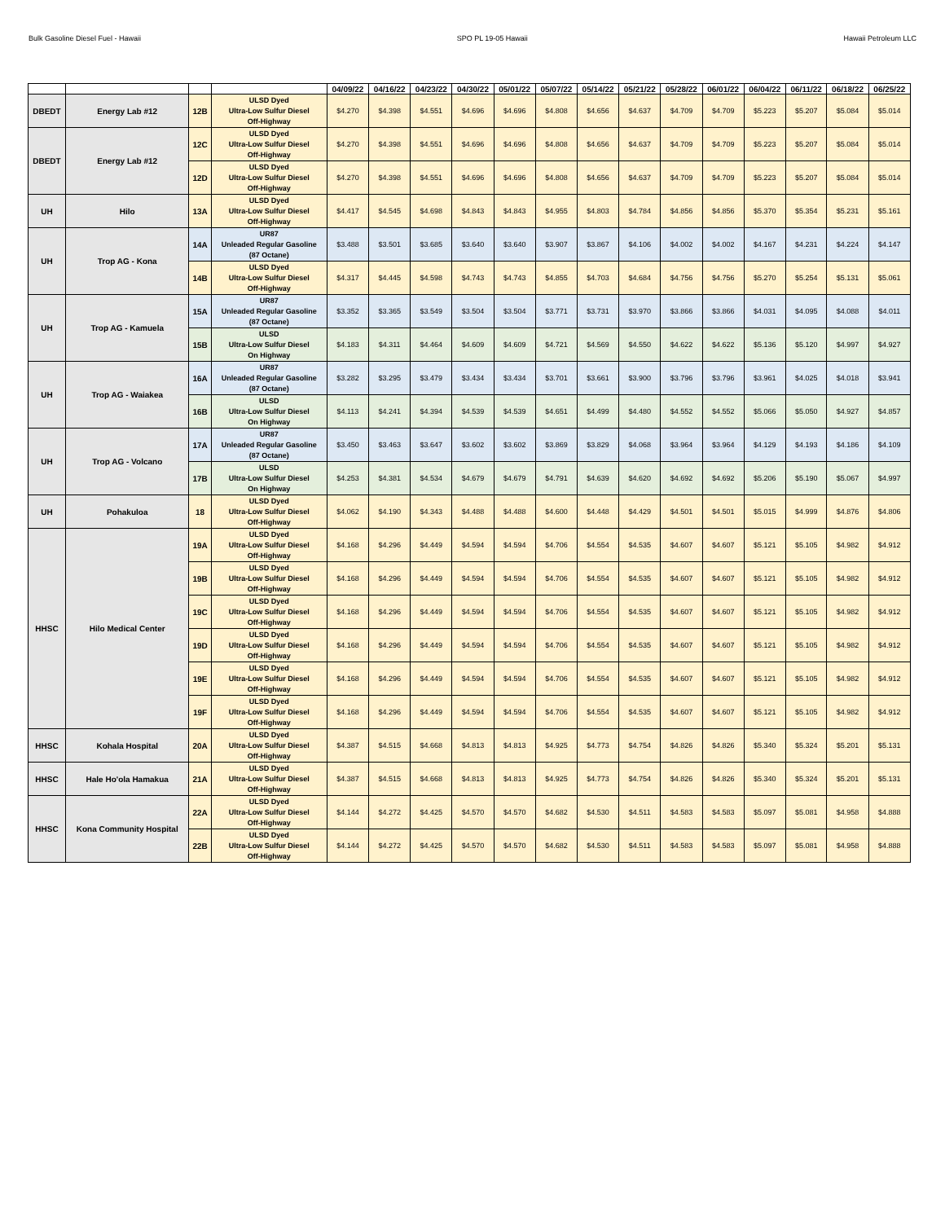Bulk Gasoline Diesel Fuel - Hawaii SPO PL 19-05 Hawaii Hawaii Petroleum LLC
| | | | | 04/09/22 | 04/16/22 | 04/23/22 | 04/30/22 | 05/01/22 | 05/07/22 | 05/14/22 | 05/21/22 | 05/28/22 | 06/01/22 | 06/04/22 | 06/11/22 | 06/18/22 | 06/25/22 |
| --- | --- | --- | --- | --- | --- | --- | --- | --- | --- | --- | --- | --- | --- | --- | --- | --- | --- |
| DBEDT | Energy Lab #12 | 12B | ULSD Dyed Ultra-Low Sulfur Diesel Off-Highway | $4.270 | $4.398 | $4.551 | $4.696 | $4.696 | $4.808 | $4.656 | $4.637 | $4.709 | $4.709 | $5.223 | $5.207 | $5.084 | $5.014 |
| DBEDT | Energy Lab #12 | 12C | ULSD Dyed Ultra-Low Sulfur Diesel Off-Highway | $4.270 | $4.398 | $4.551 | $4.696 | $4.696 | $4.808 | $4.656 | $4.637 | $4.709 | $4.709 | $5.223 | $5.207 | $5.084 | $5.014 |
| | | 12D | ULSD Dyed Ultra-Low Sulfur Diesel Off-Highway | $4.270 | $4.398 | $4.551 | $4.696 | $4.696 | $4.808 | $4.656 | $4.637 | $4.709 | $4.709 | $5.223 | $5.207 | $5.084 | $5.014 |
| UH | Hilo | 13A | ULSD Dyed Ultra-Low Sulfur Diesel Off-Highway | $4.417 | $4.545 | $4.698 | $4.843 | $4.843 | $4.955 | $4.803 | $4.784 | $4.856 | $4.856 | $5.370 | $5.354 | $5.231 | $5.161 |
| UH | Trop AG - Kona | 14A | UR87 Unleaded Regular Gasoline (87 Octane) | $3.488 | $3.501 | $3.685 | $3.640 | $3.640 | $3.907 | $3.867 | $4.106 | $4.002 | $4.002 | $4.167 | $4.231 | $4.224 | $4.147 |
| | | 14B | ULSD Dyed Ultra-Low Sulfur Diesel Off-Highway | $4.317 | $4.445 | $4.598 | $4.743 | $4.743 | $4.855 | $4.703 | $4.684 | $4.756 | $4.756 | $5.270 | $5.254 | $5.131 | $5.061 |
| UH | Trop AG - Kamuela | 15A | UR87 Unleaded Regular Gasoline (87 Octane) | $3.352 | $3.365 | $3.549 | $3.504 | $3.504 | $3.771 | $3.731 | $3.970 | $3.866 | $3.866 | $4.031 | $4.095 | $4.088 | $4.011 |
| | | 15B | ULSD Ultra-Low Sulfur Diesel On Highway | $4.183 | $4.311 | $4.464 | $4.609 | $4.609 | $4.721 | $4.569 | $4.550 | $4.622 | $4.622 | $5.136 | $5.120 | $4.997 | $4.927 |
| UH | Trop AG - Waiakea | 16A | UR87 Unleaded Regular Gasoline (87 Octane) | $3.282 | $3.295 | $3.479 | $3.434 | $3.434 | $3.701 | $3.661 | $3.900 | $3.796 | $3.796 | $3.961 | $4.025 | $4.018 | $3.941 |
| | | 16B | ULSD Ultra-Low Sulfur Diesel On Highway | $4.113 | $4.241 | $4.394 | $4.539 | $4.539 | $4.651 | $4.499 | $4.480 | $4.552 | $4.552 | $5.066 | $5.050 | $4.927 | $4.857 |
| UH | Trop AG - Volcano | 17A | UR87 Unleaded Regular Gasoline (87 Octane) | $3.450 | $3.463 | $3.647 | $3.602 | $3.602 | $3.869 | $3.829 | $4.068 | $3.964 | $3.964 | $4.129 | $4.193 | $4.186 | $4.109 |
| | | 17B | ULSD Ultra-Low Sulfur Diesel On Highway | $4.253 | $4.381 | $4.534 | $4.679 | $4.679 | $4.791 | $4.639 | $4.620 | $4.692 | $4.692 | $5.206 | $5.190 | $5.067 | $4.997 |
| UH | Pohakuloa | 18 | ULSD Dyed Ultra-Low Sulfur Diesel Off-Highway | $4.062 | $4.190 | $4.343 | $4.488 | $4.488 | $4.600 | $4.448 | $4.429 | $4.501 | $4.501 | $5.015 | $4.999 | $4.876 | $4.806 |
| HHSC | Hilo Medical Center | 19A | ULSD Dyed Ultra-Low Sulfur Diesel Off-Highway | $4.168 | $4.296 | $4.449 | $4.594 | $4.594 | $4.706 | $4.554 | $4.535 | $4.607 | $4.607 | $5.121 | $5.105 | $4.982 | $4.912 |
| | | 19B | ULSD Dyed Ultra-Low Sulfur Diesel Off-Highway | $4.168 | $4.296 | $4.449 | $4.594 | $4.594 | $4.706 | $4.554 | $4.535 | $4.607 | $4.607 | $5.121 | $5.105 | $4.982 | $4.912 |
| | | 19C | ULSD Dyed Ultra-Low Sulfur Diesel Off-Highway | $4.168 | $4.296 | $4.449 | $4.594 | $4.594 | $4.706 | $4.554 | $4.535 | $4.607 | $4.607 | $5.121 | $5.105 | $4.982 | $4.912 |
| | | 19D | ULSD Dyed Ultra-Low Sulfur Diesel Off-Highway | $4.168 | $4.296 | $4.449 | $4.594 | $4.594 | $4.706 | $4.554 | $4.535 | $4.607 | $4.607 | $5.121 | $5.105 | $4.982 | $4.912 |
| | | 19E | ULSD Dyed Ultra-Low Sulfur Diesel Off-Highway | $4.168 | $4.296 | $4.449 | $4.594 | $4.594 | $4.706 | $4.554 | $4.535 | $4.607 | $4.607 | $5.121 | $5.105 | $4.982 | $4.912 |
| | | 19F | ULSD Dyed Ultra-Low Sulfur Diesel Off-Highway | $4.168 | $4.296 | $4.449 | $4.594 | $4.594 | $4.706 | $4.554 | $4.535 | $4.607 | $4.607 | $5.121 | $5.105 | $4.982 | $4.912 |
| HHSC | Kohala Hospital | 20A | ULSD Dyed Ultra-Low Sulfur Diesel Off-Highway | $4.387 | $4.515 | $4.668 | $4.813 | $4.813 | $4.925 | $4.773 | $4.754 | $4.826 | $4.826 | $5.340 | $5.324 | $5.201 | $5.131 |
| HHSC | Hale Ho'ola Hamakua | 21A | ULSD Dyed Ultra-Low Sulfur Diesel Off-Highway | $4.387 | $4.515 | $4.668 | $4.813 | $4.813 | $4.925 | $4.773 | $4.754 | $4.826 | $4.826 | $5.340 | $5.324 | $5.201 | $5.131 |
| HHSC | Kona Community Hospital | 22A | ULSD Dyed Ultra-Low Sulfur Diesel Off-Highway | $4.144 | $4.272 | $4.425 | $4.570 | $4.570 | $4.682 | $4.530 | $4.511 | $4.583 | $4.583 | $5.097 | $5.081 | $4.958 | $4.888 |
| | | 22B | ULSD Dyed Ultra-Low Sulfur Diesel Off-Highway | $4.144 | $4.272 | $4.425 | $4.570 | $4.570 | $4.682 | $4.530 | $4.511 | $4.583 | $4.583 | $5.097 | $5.081 | $4.958 | $4.888 |